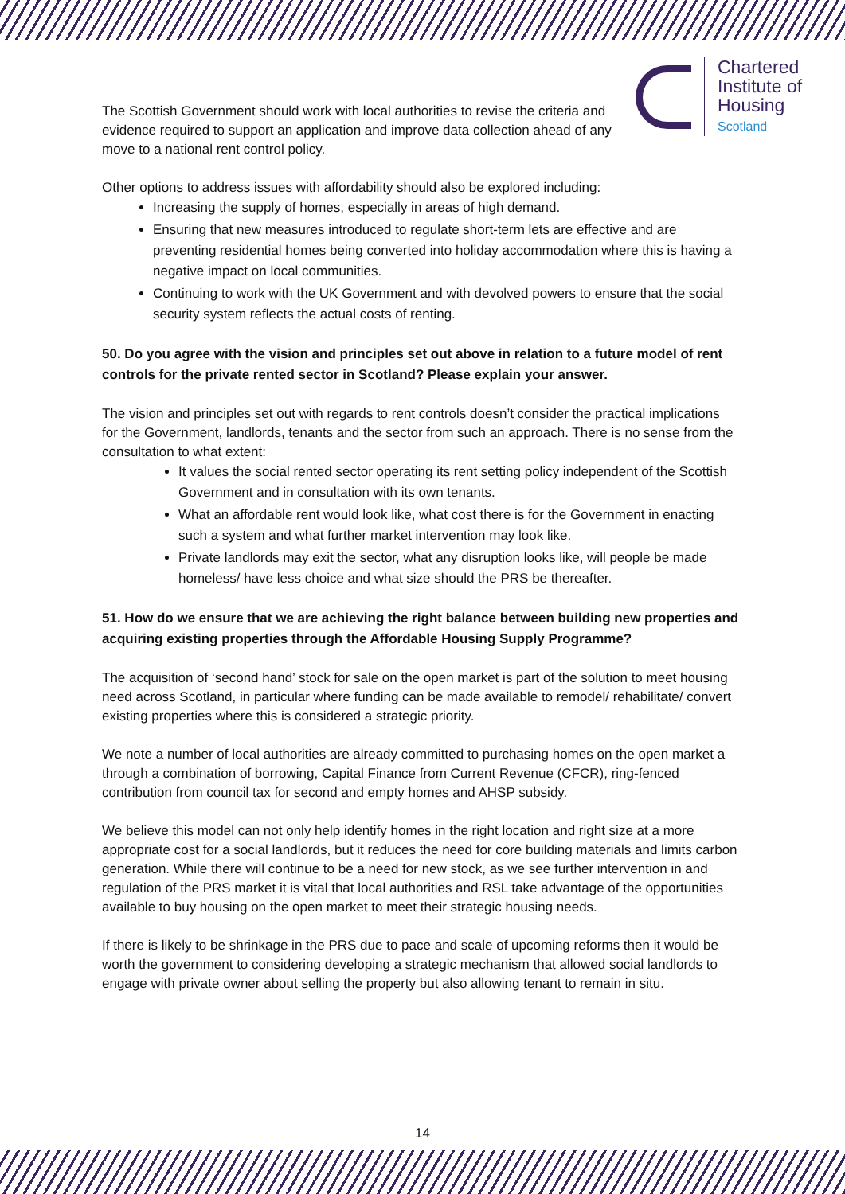Chartered
Institute of
Housing
Scotland
The Scottish Government should work with local authorities to revise the criteria and evidence required to support an application and improve data collection ahead of any move to a national rent control policy.
Other options to address issues with affordability should also be explored including:
Increasing the supply of homes, especially in areas of high demand.
Ensuring that new measures introduced to regulate short-term lets are effective and are preventing residential homes being converted into holiday accommodation where this is having a negative impact on local communities.
Continuing to work with the UK Government and with devolved powers to ensure that the social security system reflects the actual costs of renting.
50. Do you agree with the vision and principles set out above in relation to a future model of rent controls for the private rented sector in Scotland? Please explain your answer.
The vision and principles set out with regards to rent controls doesn’t consider the practical implications for the Government, landlords, tenants and the sector from such an approach. There is no sense from the consultation to what extent:
It values the social rented sector operating its rent setting policy independent of the Scottish Government and in consultation with its own tenants.
What an affordable rent would look like, what cost there is for the Government in enacting such a system and what further market intervention may look like.
Private landlords may exit the sector, what any disruption looks like, will people be made homeless/ have less choice and what size should the PRS be thereafter.
51. How do we ensure that we are achieving the right balance between building new properties and acquiring existing properties through the Affordable Housing Supply Programme?
The acquisition of ‘second hand’ stock for sale on the open market is part of the solution to meet housing need across Scotland, in particular where funding can be made available to remodel/ rehabilitate/ convert existing properties where this is considered a strategic priority.
We note a number of local authorities are already committed to purchasing homes on the open market a through a combination of borrowing, Capital Finance from Current Revenue (CFCR), ring-fenced contribution from council tax for second and empty homes and AHSP subsidy.
We believe this model can not only help identify homes in the right location and right size at a more appropriate cost for a social landlords, but it reduces the need for core building materials and limits carbon generation. While there will continue to be a need for new stock, as we see further intervention in and regulation of the PRS market it is vital that local authorities and RSL take advantage of the opportunities available to buy housing on the open market to meet their strategic housing needs.
If there is likely to be shrinkage in the PRS due to pace and scale of upcoming reforms then it would be worth the government to considering developing a strategic mechanism that allowed social landlords to engage with private owner about selling the property but also allowing tenant to remain in situ.
14